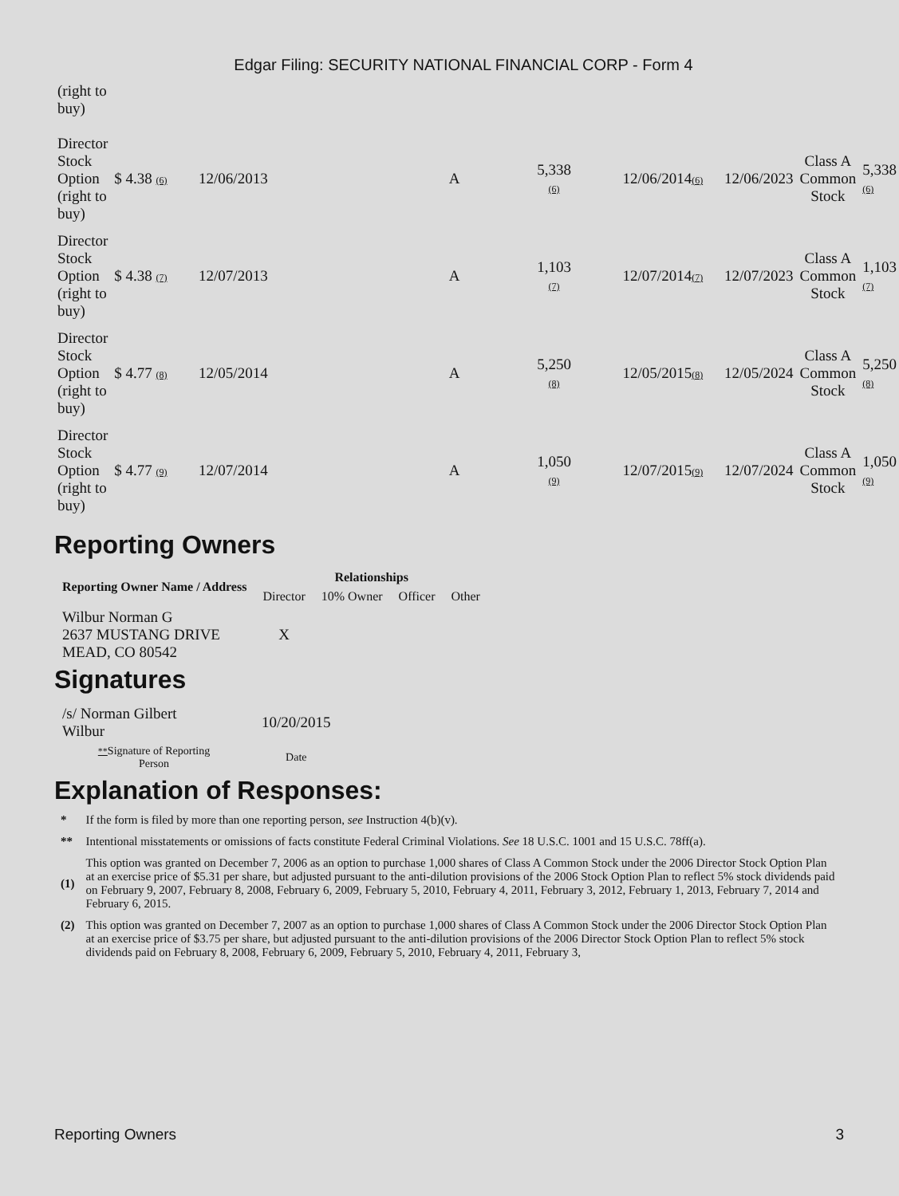Edgar Filing: SECURITY NATIONAL FINANCIAL CORP - Form 4
| (right to buy) | | | | | | | | |
| Director Stock Option (right to buy) | $ 4.38 (6) | 12/06/2013 | A | 5,338 (6) | 12/06/2014 (6) | 12/06/2023 | Class A Common Stock | 5,338 (6) |
| Director Stock Option (right to buy) | $ 4.38 (7) | 12/07/2013 | A | 1,103 (7) | 12/07/2014 (7) | 12/07/2023 | Class A Common Stock | 1,103 (7) |
| Director Stock Option (right to buy) | $ 4.77 (8) | 12/05/2014 | A | 5,250 (8) | 12/05/2015 (8) | 12/05/2024 | Class A Common Stock | 5,250 (8) |
| Director Stock Option (right to buy) | $ 4.77 (9) | 12/07/2014 | A | 1,050 (9) | 12/07/2015 (9) | 12/07/2024 | Class A Common Stock | 1,050 (9) |
Reporting Owners
| Reporting Owner Name / Address | Relationships | | | |
| --- | --- | --- | --- | --- |
| | Director | 10% Owner | Officer | Other |
| Wilbur Norman G 2637 MUSTANG DRIVE MEAD, CO 80542 | X | | | |
Signatures
| /s/ Norman Gilbert Wilbur | 10/20/2015 |
| ** Signature of Reporting Person | Date |
Explanation of Responses:
| * | If the form is filed by more than one reporting person, see Instruction 4(b)(v). |
| ** | Intentional misstatements or omissions of facts constitute Federal Criminal Violations. See 18 U.S.C. 1001 and 15 U.S.C. 78ff(a). |
| (1) | This option was granted on December 7, 2006 as an option to purchase 1,000 shares of Class A Common Stock under the 2006 Director Stock Option Plan at an exercise price of $5.31 per share, but adjusted pursuant to the anti-dilution provisions of the 2006 Stock Option Plan to reflect 5% stock dividends paid on February 9, 2007, February 8, 2008, February 6, 2009, February 5, 2010, February 4, 2011, February 3, 2012, February 1, 2013, February 7, 2014 and February 6, 2015. |
| (2) | This option was granted on December 7, 2007 as an option to purchase 1,000 shares of Class A Common Stock under the 2006 Director Stock Option Plan at an exercise price of $3.75 per share, but adjusted pursuant to the anti-dilution provisions of the 2006 Director Stock Option Plan to reflect 5% stock dividends paid on February 8, 2008, February 6, 2009, February 5, 2010, February 4, 2011, February 3, |
Reporting Owners 3